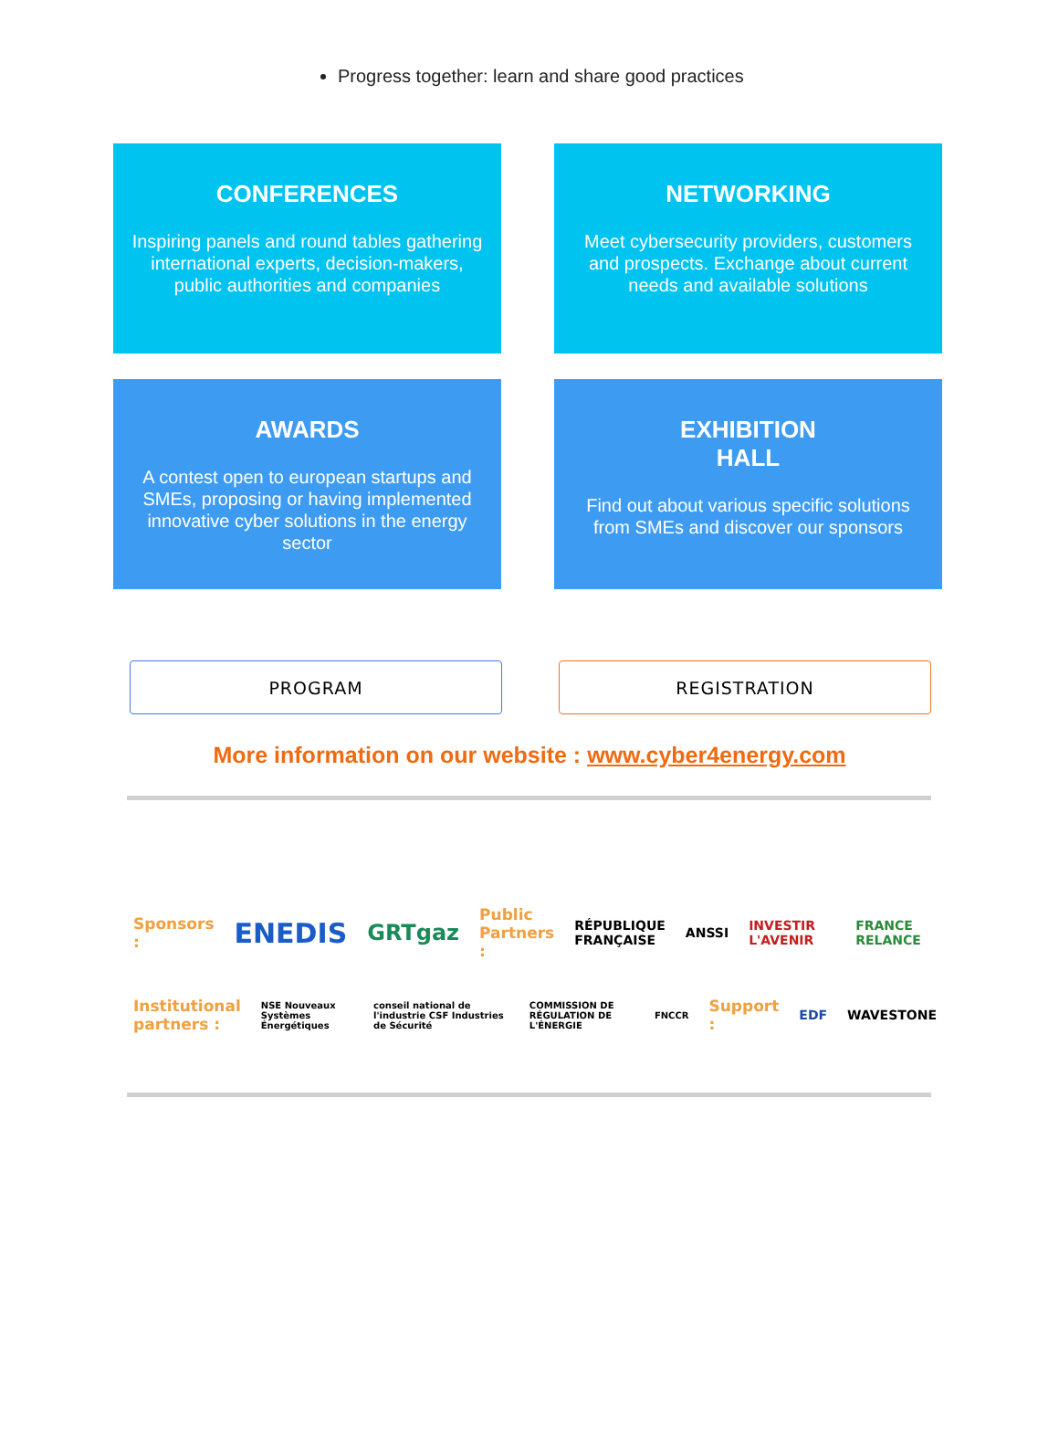Progress together: learn and share good practices
CONFERENCES
Inspiring panels and round tables gathering international experts, decision-makers, public authorities and companies
NETWORKING
Meet cybersecurity providers, customers and prospects. Exchange about current needs and available solutions
AWARDS
A contest open to european startups and SMEs, proposing or having implemented innovative cyber solutions in the energy sector
EXHIBITION
HALL
Find out about various specific solutions from SMEs and discover our sponsors
PROGRAM REGISTRATION
More information on our website : www.cyber4energy.com
Sponsors : ENEDIS GRTgaz Public
Partners : RÉPUBLIQUE
FRANÇAISE ANSSI INVESTIR L'AVENIR FRANCE RELANCE
Institutional
partners : NSE Nouveaux Systèmes Énergétiques conseil national de l'industrie CSF Industries de Sécurité COMMISSION DE RÉGULATION DE L'ÉNERGIE FNCCR Support : EDF WAVESTONE